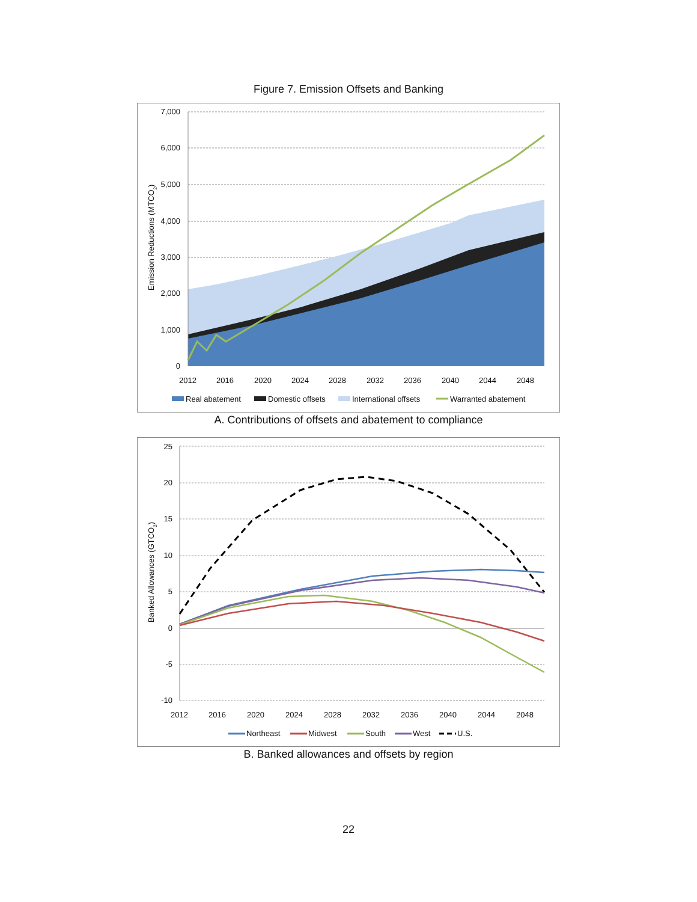Figure 7. Emission Offsets and Banking
7,000
6,000
5,000
4,000
3,000
2,000
1,000
0
2012
2016
2020
2024
2028
2032
2036
2040
2044
2048
Emission Reductions (MTCO2)
Real abatement
Domestic offsets
International offsets
Warranted abatement
A. Contributions of offsets and abatement to compliance
25
20
15
10
5
0
-5
-10
2012
2016
2020
2024
2028
2032
2036
2040
2044
2048
Banked Allowances (GTCO2)
Northeast
Midwest
South
West
U.S.
B. Banked allowances and offsets by region
22